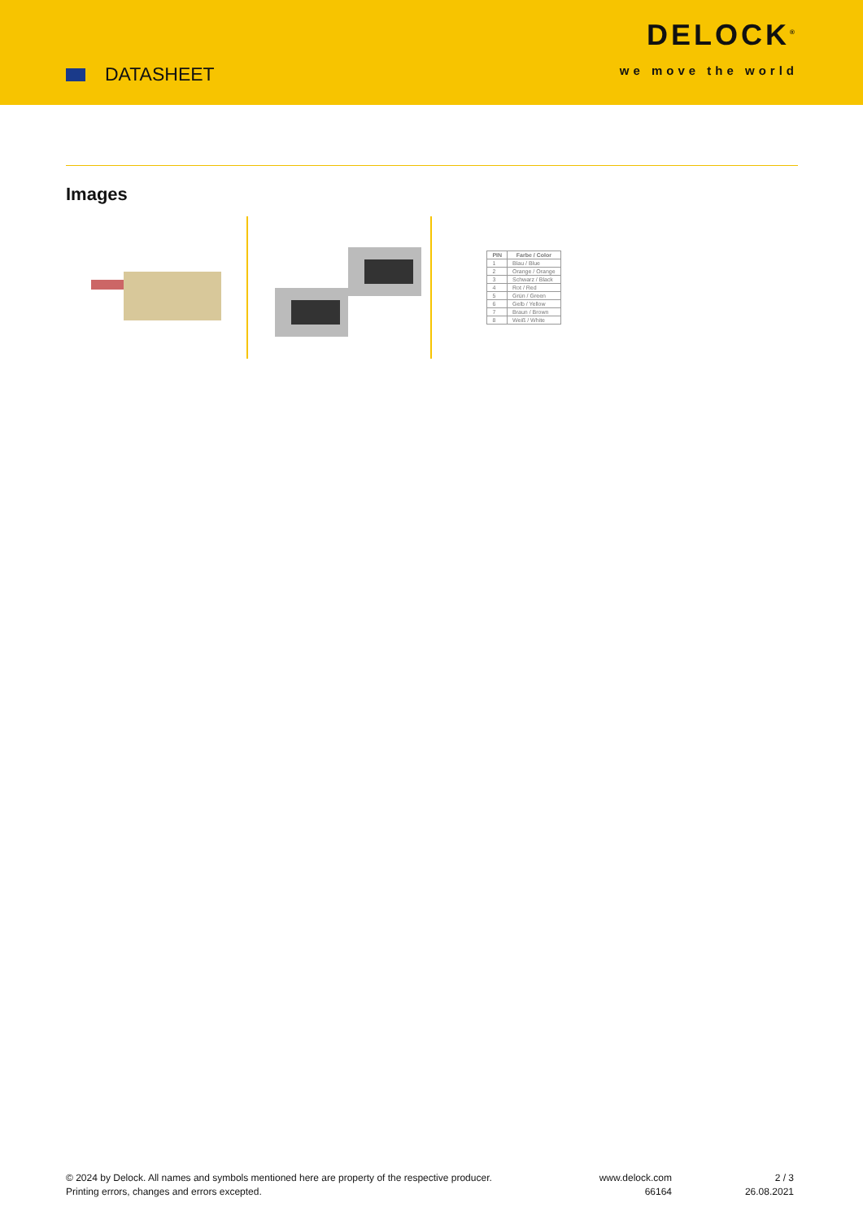DATASHEET
DELOCK<sup>®</sup>
we move the world
Images
| PIN | Farbe / Color |
| --- | --- |
| 1 | Blau / Blue |
| 2 | Orange / Orange |
| 3 | Schwarz / Black |
| 4 | Rot / Red |
| 5 | Grün / Green |
| 6 | Gelb / Yellow |
| 7 | Braun / Brown |
| 8 | Weiß / White |
© 2024 by Delock. All names and symbols mentioned here are property of the respective producer.
Printing errors, changes and errors excepted.
www.delock.com
66164
2 / 3
26.08.2021